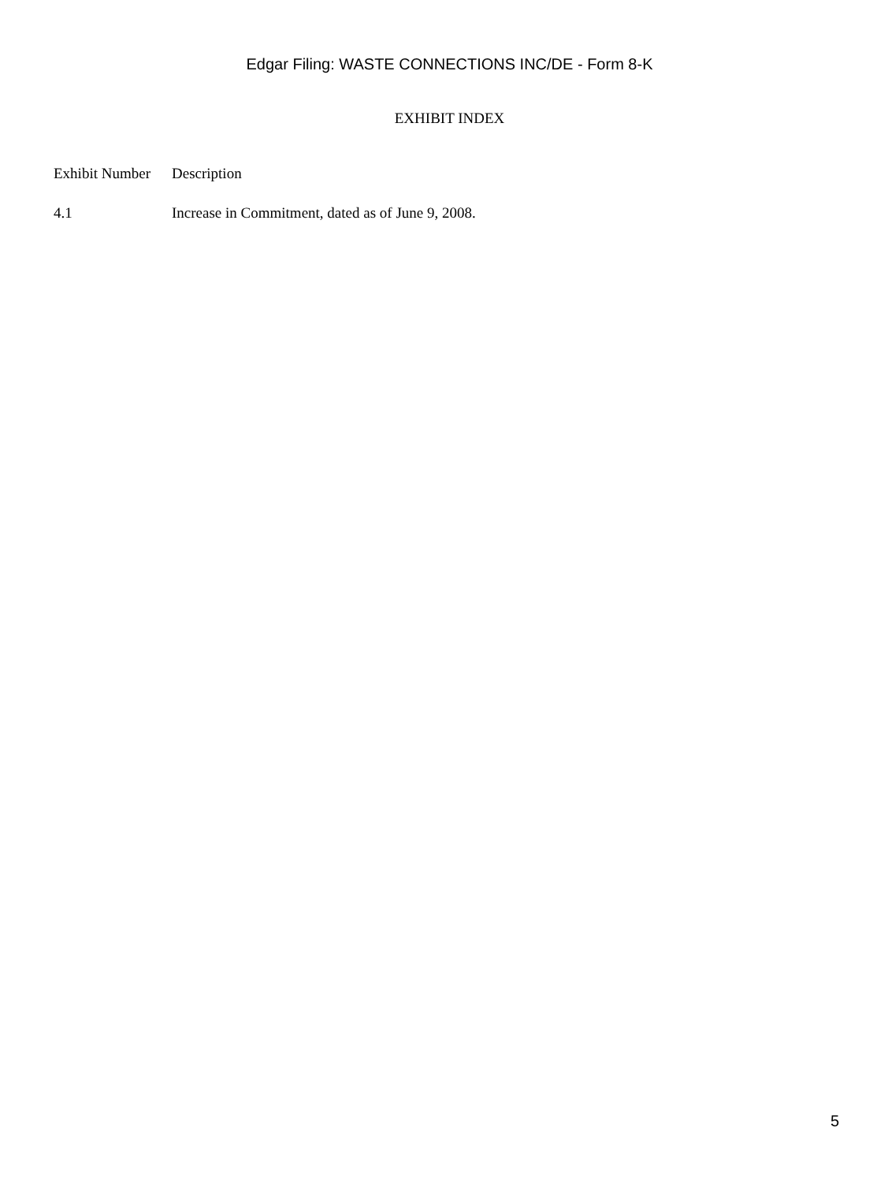Edgar Filing: WASTE CONNECTIONS INC/DE - Form 8-K
EXHIBIT INDEX
| Exhibit Number | Description |
| --- | --- |
| 4.1 | Increase in Commitment, dated as of June 9, 2008. |
5